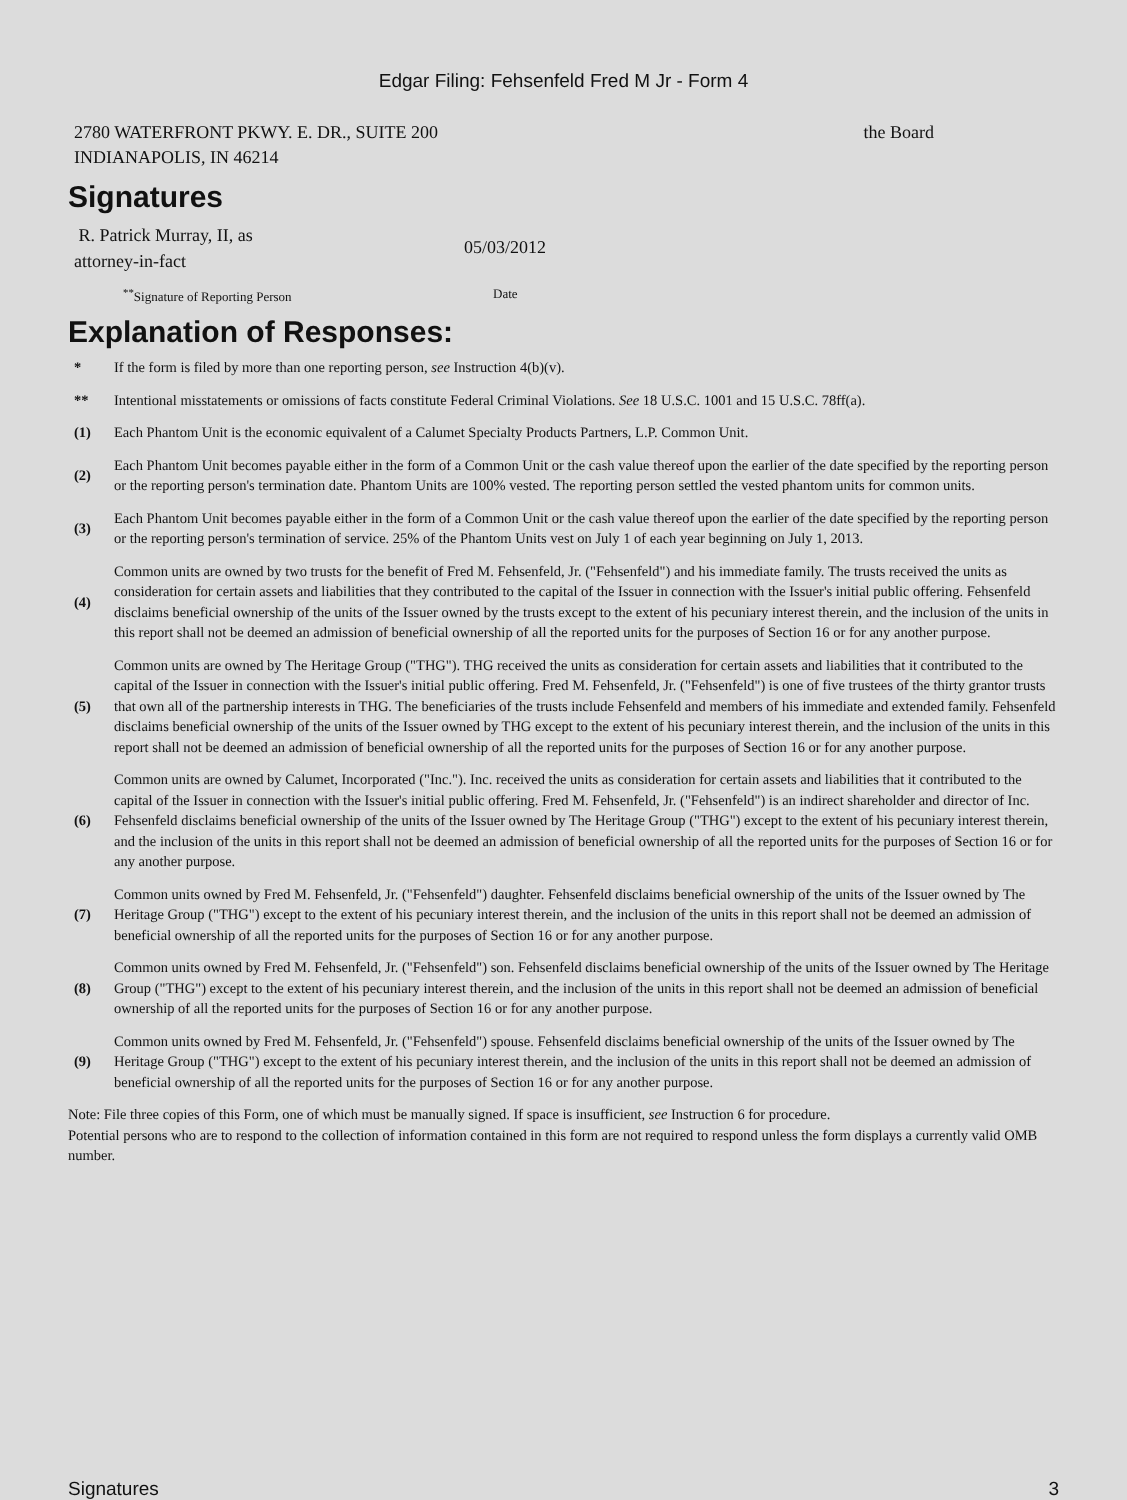Edgar Filing: Fehsenfeld Fred M Jr - Form 4
2780 WATERFRONT PKWY. E. DR., SUITE 200
INDIANAPOLIS, IN 46214
the Board
Signatures
R. Patrick Murray, II, as
attorney-in-fact
05/03/2012
<sup>**</sup> Signature of Reporting Person Date
Explanation of Responses:
| * | If the form is filed by more than one reporting person, see Instruction 4(b)(v). |
| ** | Intentional misstatements or omissions of facts constitute Federal Criminal Violations. See 18 U.S.C. 1001 and 15 U.S.C. 78ff(a). |
| (1) | Each Phantom Unit is the economic equivalent of a Calumet Specialty Products Partners, L.P. Common Unit. |
| (2) | Each Phantom Unit becomes payable either in the form of a Common Unit or the cash value thereof upon the earlier of the date specified by the reporting person or the reporting person's termination date. Phantom Units are 100% vested. The reporting person settled the vested phantom units for common units. |
| (3) | Each Phantom Unit becomes payable either in the form of a Common Unit or the cash value thereof upon the earlier of the date specified by the reporting person or the reporting person's termination of service. 25% of the Phantom Units vest on July 1 of each year beginning on July 1, 2013. |
| (4) | Common units are owned by two trusts for the benefit of Fred M. Fehsenfeld, Jr. ("Fehsenfeld") and his immediate family. The trusts received the units as consideration for certain assets and liabilities that they contributed to the capital of the Issuer in connection with the Issuer's initial public offering. Fehsenfeld disclaims beneficial ownership of the units of the Issuer owned by the trusts except to the extent of his pecuniary interest therein, and the inclusion of the units in this report shall not be deemed an admission of beneficial ownership of all the reported units for the purposes of Section 16 or for any another purpose. |
| (5) | Common units are owned by The Heritage Group ("THG"). THG received the units as consideration for certain assets and liabilities that it contributed to the capital of the Issuer in connection with the Issuer's initial public offering. Fred M. Fehsenfeld, Jr. ("Fehsenfeld") is one of five trustees of the thirty grantor trusts that own all of the partnership interests in THG. The beneficiaries of the trusts include Fehsenfeld and members of his immediate and extended family. Fehsenfeld disclaims beneficial ownership of the units of the Issuer owned by THG except to the extent of his pecuniary interest therein, and the inclusion of the units in this report shall not be deemed an admission of beneficial ownership of all the reported units for the purposes of Section 16 or for any another purpose. |
| (6) | Common units are owned by Calumet, Incorporated ("Inc."). Inc. received the units as consideration for certain assets and liabilities that it contributed to the capital of the Issuer in connection with the Issuer's initial public offering. Fred M. Fehsenfeld, Jr. ("Fehsenfeld") is an indirect shareholder and director of Inc. Fehsenfeld disclaims beneficial ownership of the units of the Issuer owned by The Heritage Group ("THG") except to the extent of his pecuniary interest therein, and the inclusion of the units in this report shall not be deemed an admission of beneficial ownership of all the reported units for the purposes of Section 16 or for any another purpose. |
| (7) | Common units owned by Fred M. Fehsenfeld, Jr. ("Fehsenfeld") daughter. Fehsenfeld disclaims beneficial ownership of the units of the Issuer owned by The Heritage Group ("THG") except to the extent of his pecuniary interest therein, and the inclusion of the units in this report shall not be deemed an admission of beneficial ownership of all the reported units for the purposes of Section 16 or for any another purpose. |
| (8) | Common units owned by Fred M. Fehsenfeld, Jr. ("Fehsenfeld") son. Fehsenfeld disclaims beneficial ownership of the units of the Issuer owned by The Heritage Group ("THG") except to the extent of his pecuniary interest therein, and the inclusion of the units in this report shall not be deemed an admission of beneficial ownership of all the reported units for the purposes of Section 16 or for any another purpose. |
| (9) | Common units owned by Fred M. Fehsenfeld, Jr. ("Fehsenfeld") spouse. Fehsenfeld disclaims beneficial ownership of the units of the Issuer owned by The Heritage Group ("THG") except to the extent of his pecuniary interest therein, and the inclusion of the units in this report shall not be deemed an admission of beneficial ownership of all the reported units for the purposes of Section 16 or for any another purpose. |
Note: File three copies of this Form, one of which must be manually signed. If space is insufficient, see Instruction 6 for procedure.
Potential persons who are to respond to the collection of information contained in this form are not required to respond unless the form displays a currently valid OMB number.
Signatures 3